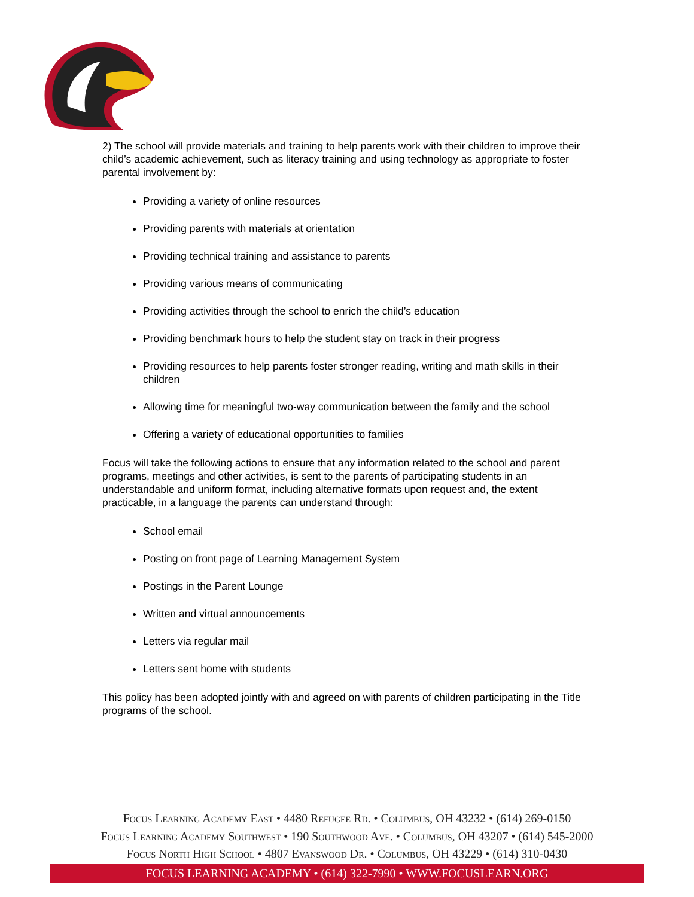2) The school will provide materials and training to help parents work with their children to improve their child’s academic achievement, such as literacy training and using technology as appropriate to foster parental involvement by:
Providing a variety of online resources
Providing parents with materials at orientation
Providing technical training and assistance to parents
Providing various means of communicating
Providing activities through the school to enrich the child’s education
Providing benchmark hours to help the student stay on track in their progress
Providing resources to help parents foster stronger reading, writing and math skills in their children
Allowing time for meaningful two-way communication between the family and the school
Offering a variety of educational opportunities to families
Focus will take the following actions to ensure that any information related to the school and parent programs, meetings and other activities, is sent to the parents of participating students in an understandable and uniform format, including alternative formats upon request and, the extent practicable, in a language the parents can understand through:
School email
Posting on front page of Learning Management System
Postings in the Parent Lounge
Written and virtual announcements
Letters via regular mail
Letters sent home with students
This policy has been adopted jointly with and agreed on with parents of children participating in the Title programs of the school.
Focus Learning Academy East • 4480 Refugee Rd. • Columbus, OH 43232 • (614) 269-0150
Focus Learning Academy Southwest • 190 Southwood Ave. • Columbus, OH 43207 • (614) 545-2000
Focus North High School • 4807 Evanswood Dr. • Columbus, OH 43229 • (614) 310-0430
FOCUS LEARNING ACADEMY • (614) 322-7990 • WWW.FOCUSLEARN.ORG